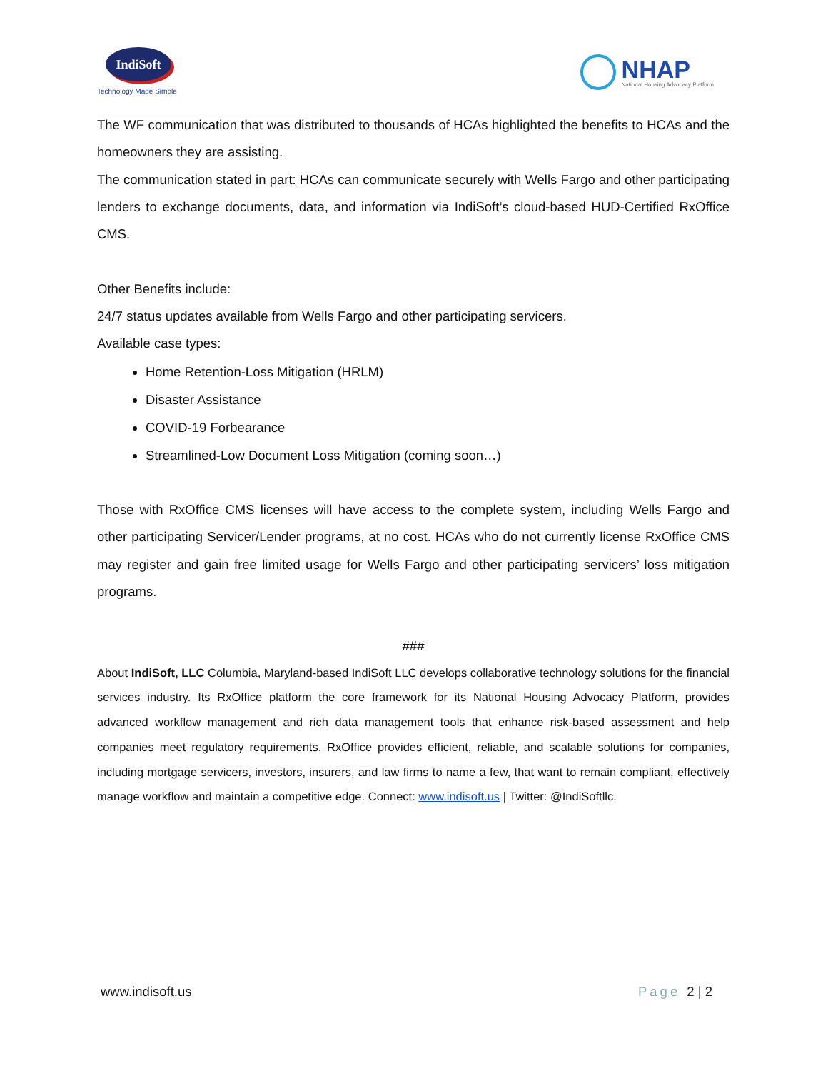IndiSoft
Technology Made Simple
NHAP
National Housing Advocacy Platform
The WF communication that was distributed to thousands of HCAs highlighted the benefits to HCAs and the homeowners they are assisting.
The communication stated in part: HCAs can communicate securely with Wells Fargo and other participating lenders to exchange documents, data, and information via IndiSoft’s cloud-based HUD-Certified RxOffice CMS.
Other Benefits include:
24/7 status updates available from Wells Fargo and other participating servicers.
Available case types:
Home Retention-Loss Mitigation (HRLM)
Disaster Assistance
COVID-19 Forbearance
Streamlined-Low Document Loss Mitigation (coming soon…)
Those with RxOffice CMS licenses will have access to the complete system, including Wells Fargo and other participating Servicer/Lender programs, at no cost. HCAs who do not currently license RxOffice CMS may register and gain free limited usage for Wells Fargo and other participating servicers’ loss mitigation programs.
###
About IndiSoft, LLC Columbia, Maryland-based IndiSoft LLC develops collaborative technology solutions for the financial services industry. Its RxOffice platform the core framework for its National Housing Advocacy Platform, provides advanced workflow management and rich data management tools that enhance risk-based assessment and help companies meet regulatory requirements. RxOffice provides efficient, reliable, and scalable solutions for companies, including mortgage servicers, investors, insurers, and law firms to name a few, that want to remain compliant, effectively manage workflow and maintain a competitive edge. Connect: www.indisoft.us | Twitter: @IndiSoftllc.
www.indisoft.us Page 2 | 2